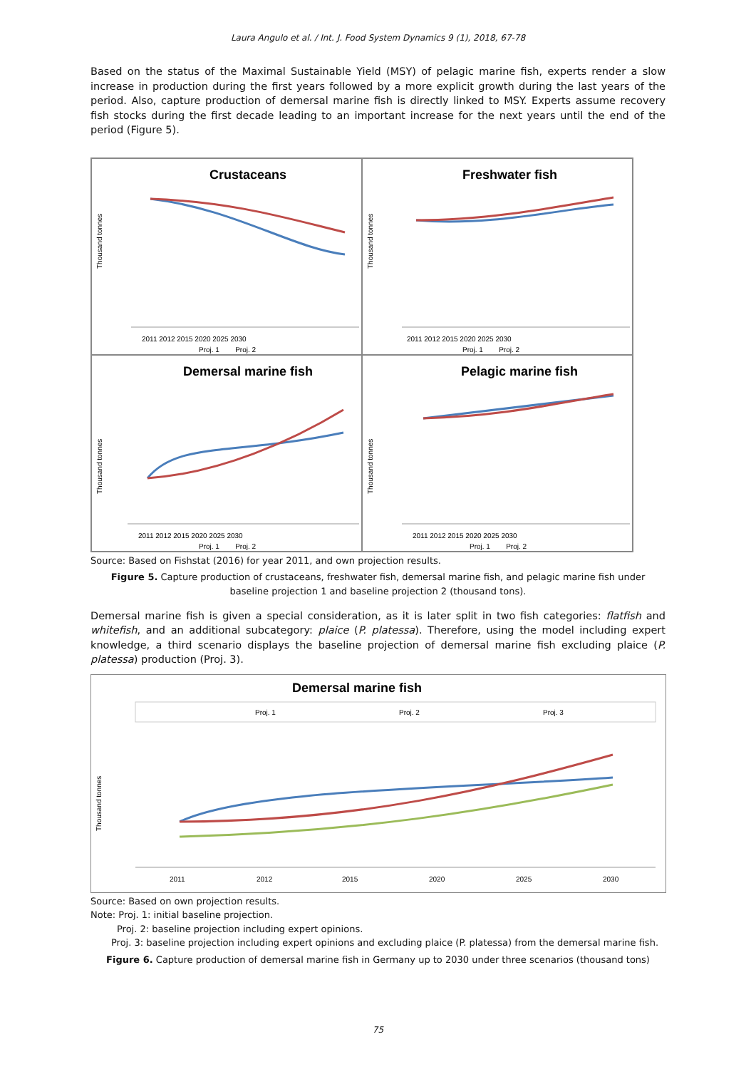Laura Angulo et al. / Int. J. Food System Dynamics 9 (1), 2018, 67-78
Based on the status of the Maximal Sustainable Yield (MSY) of pelagic marine fish, experts render a slow increase in production during the first years followed by a more explicit growth during the last years of the period. Also, capture production of demersal marine fish is directly linked to MSY. Experts assume recovery fish stocks during the first decade leading to an important increase for the next years until the end of the period (Figure 5).
Crustaceans
Thousand tonnes
2011 2012 2015 2020 2025 2030
Proj. 1 Proj. 2
Freshwater fish
Thousand tonnes
2011 2012 2015 2020 2025 2030
Proj. 1 Proj. 2
Demersal marine fish
Thousand tonnes
2011 2012 2015 2020 2025 2030
Proj. 1 Proj. 2
Pelagic marine fish
Thousand tonnes
2011 2012 2015 2020 2025 2030
Proj. 1 Proj. 2
Source: Based on Fishstat (2016) for year 2011, and own projection results.
Figure 5. Capture production of crustaceans, freshwater fish, demersal marine fish, and pelagic marine fish under baseline projection 1 and baseline projection 2 (thousand tons).
Demersal marine fish is given a special consideration, as it is later split in two fish categories: flatfish and whitefish, and an additional subcategory: plaice (P. platessa). Therefore, using the model including expert knowledge, a third scenario displays the baseline projection of demersal marine fish excluding plaice (P. platessa) production (Proj. 3).
Demersal marine fish
Proj. 1
Proj. 2
Proj. 3
Thousand tonnes
2011
2012
2015
2020
2025
2030
Source: Based on own projection results.
Note: Proj. 1: initial baseline projection.
Proj. 2: baseline projection including expert opinions.
Proj. 3: baseline projection including expert opinions and excluding plaice (P. platessa) from the demersal marine fish.
Figure 6. Capture production of demersal marine fish in Germany up to 2030 under three scenarios (thousand tons)
75